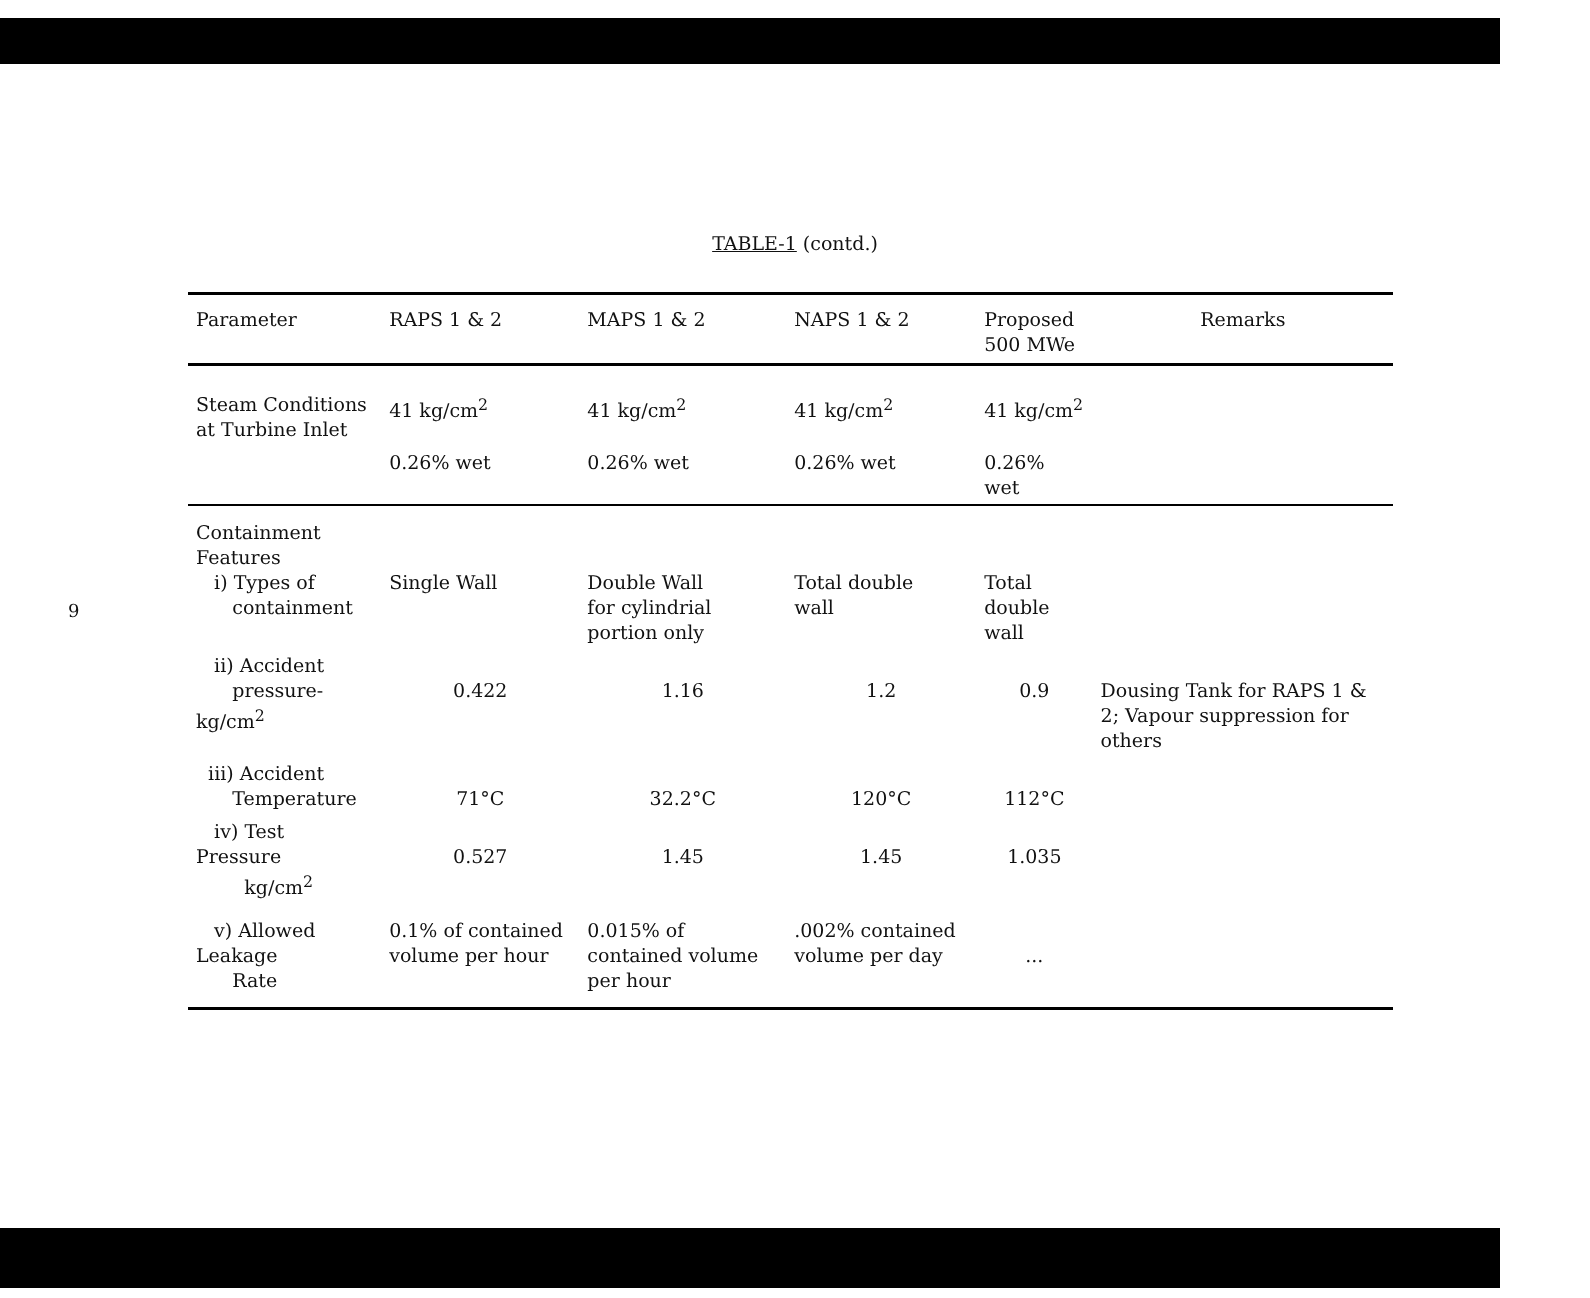9
TABLE-1 (contd.)
| Parameter | RAPS 1 & 2 | MAPS 1 & 2 | NAPS 1 & 2 | Proposed 500 MWe | Remarks |
| --- | --- | --- | --- | --- | --- |
| Steam Conditions at Turbine Inlet | 41 kg/cm<sup>2</sup> | 41 kg/cm<sup>2</sup> | 41 kg/cm<sup>2</sup> | 41 kg/cm<sup>2</sup> | |
| | 0.26% wet | 0.26% wet | 0.26% wet | 0.26% wet | |
| Containment Features i) Types of containment | Single Wall | Double Wall for cylindrial portion only | Total double wall | Total double wall | |
| ii) Accident pressure-kg/cm<sup>2</sup> | 0.422 | 1.16 | 1.2 | 0.9 | Dousing Tank for RAPS 1 & 2; Vapour suppression for others |
| iii) Accident Temperature | 71°C | 32.2°C | 120°C | 112°C | |
| iv) Test Pressure kg/cm<sup>2</sup> | 0.527 | 1.45 | 1.45 | 1.035 | |
| v) Allowed Leakage Rate | 0.1% of contained volume per hour | 0.015% of contained volume per hour | .002% contained volume per day | ... | |